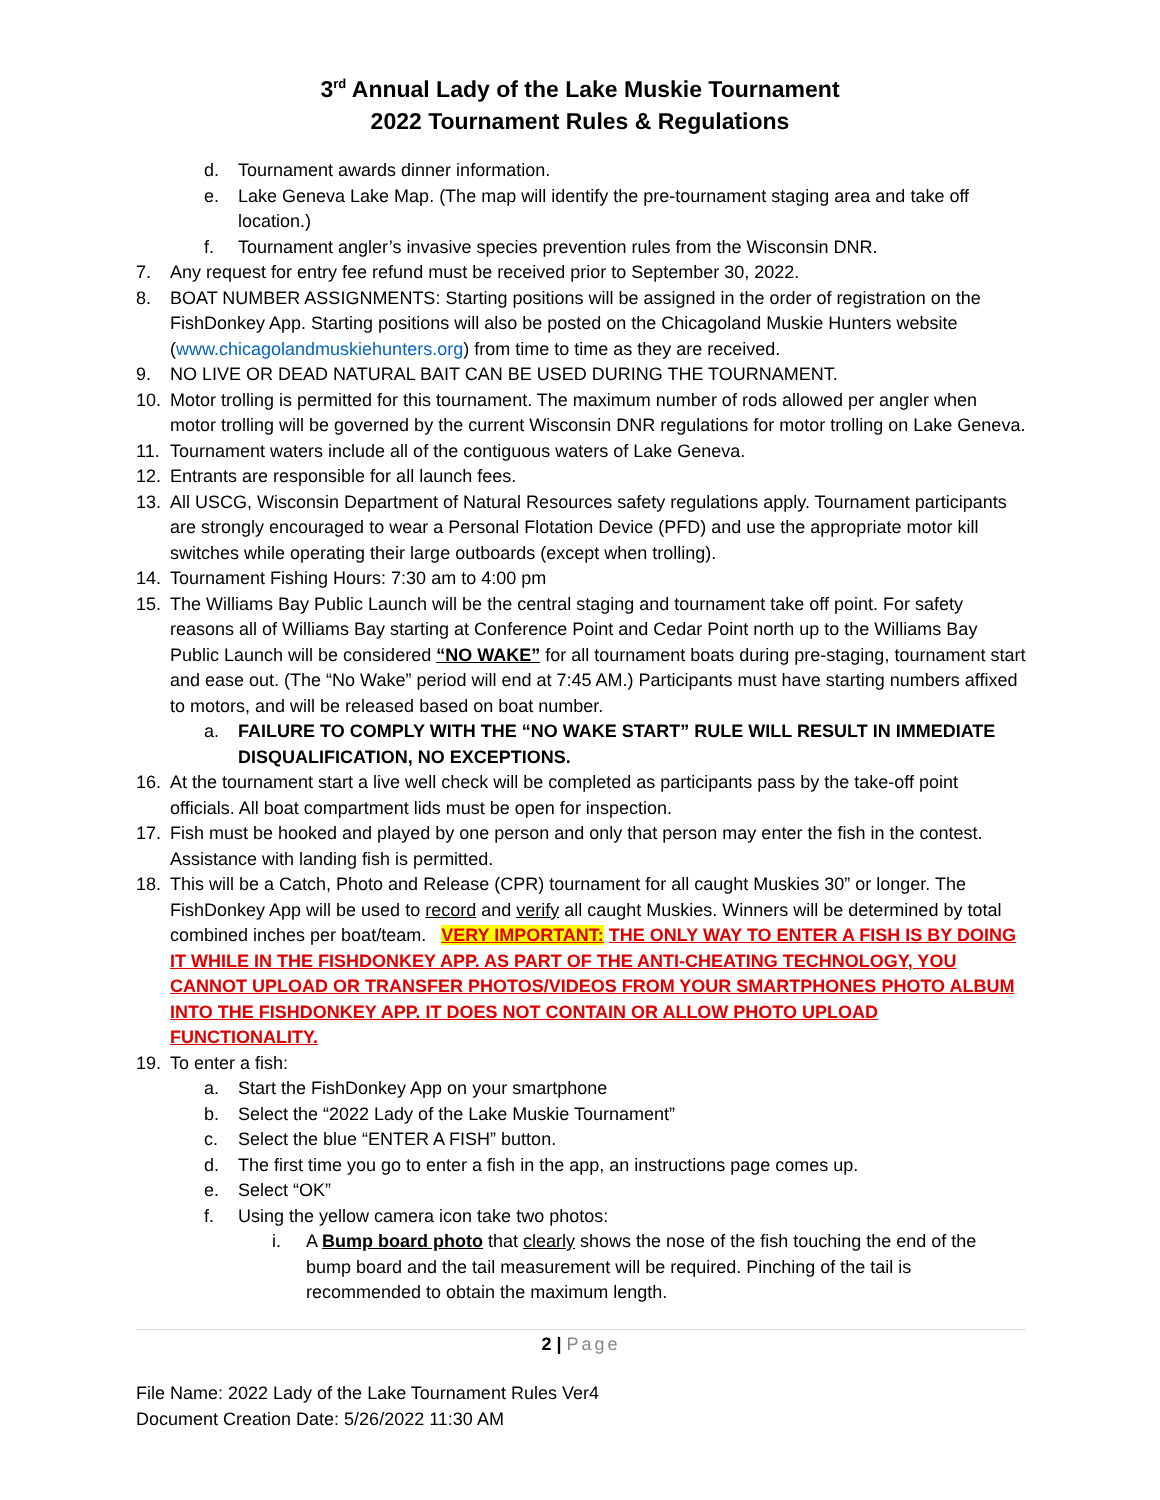3<sup>rd</sup> Annual Lady of the Lake Muskie Tournament
2022 Tournament Rules & Regulations
d. Tournament awards dinner information.
e. Lake Geneva Lake Map. (The map will identify the pre-tournament staging area and take off location.)
f. Tournament angler’s invasive species prevention rules from the Wisconsin DNR.
7. Any request for entry fee refund must be received prior to September 30, 2022.
8. BOAT NUMBER ASSIGNMENTS: Starting positions will be assigned in the order of registration on the FishDonkey App. Starting positions will also be posted on the Chicagoland Muskie Hunters website (www.chicagolandmuskiehunters.org) from time to time as they are received.
9. NO LIVE OR DEAD NATURAL BAIT CAN BE USED DURING THE TOURNAMENT.
10. Motor trolling is permitted for this tournament. The maximum number of rods allowed per angler when motor trolling will be governed by the current Wisconsin DNR regulations for motor trolling on Lake Geneva.
11. Tournament waters include all of the contiguous waters of Lake Geneva.
12. Entrants are responsible for all launch fees.
13. All USCG, Wisconsin Department of Natural Resources safety regulations apply. Tournament participants are strongly encouraged to wear a Personal Flotation Device (PFD) and use the appropriate motor kill switches while operating their large outboards (except when trolling).
14. Tournament Fishing Hours: 7:30 am to 4:00 pm
15. The Williams Bay Public Launch will be the central staging and tournament take off point. For safety reasons all of Williams Bay starting at Conference Point and Cedar Point north up to the Williams Bay Public Launch will be considered “NO WAKE” for all tournament boats during pre-staging, tournament start and ease out. (The “No Wake” period will end at 7:45 AM.) Participants must have starting numbers affixed to motors, and will be released based on boat number.
a. FAILURE TO COMPLY WITH THE “NO WAKE START” RULE WILL RESULT IN IMMEDIATE DISQUALIFICATION, NO EXCEPTIONS.
16. At the tournament start a live well check will be completed as participants pass by the take-off point officials. All boat compartment lids must be open for inspection.
17. Fish must be hooked and played by one person and only that person may enter the fish in the contest. Assistance with landing fish is permitted.
18. This will be a Catch, Photo and Release (CPR) tournament for all caught Muskies 30” or longer. The FishDonkey App will be used to record and verify all caught Muskies. Winners will be determined by total combined inches per boat/team. VERY IMPORTANT: THE ONLY WAY TO ENTER A FISH IS BY DOING IT WHILE IN THE FISHDONKEY APP. AS PART OF THE ANTI-CHEATING TECHNOLOGY, YOU CANNOT UPLOAD OR TRANSFER PHOTOS/VIDEOS FROM YOUR SMARTPHONES PHOTO ALBUM INTO THE FISHDONKEY APP. IT DOES NOT CONTAIN OR ALLOW PHOTO UPLOAD FUNCTIONALITY.
19. To enter a fish:
a. Start the FishDonkey App on your smartphone
b. Select the “2022 Lady of the Lake Muskie Tournament”
c. Select the blue “ENTER A FISH” button.
d. The first time you go to enter a fish in the app, an instructions page comes up.
e. Select “OK”
f. Using the yellow camera icon take two photos:
i. A Bump board photo that clearly shows the nose of the fish touching the end of the bump board and the tail measurement will be required. Pinching of the tail is recommended to obtain the maximum length.
2 | Page
File Name: 2022 Lady of the Lake Tournament Rules Ver4
Document Creation Date: 5/26/2022 11:30 AM